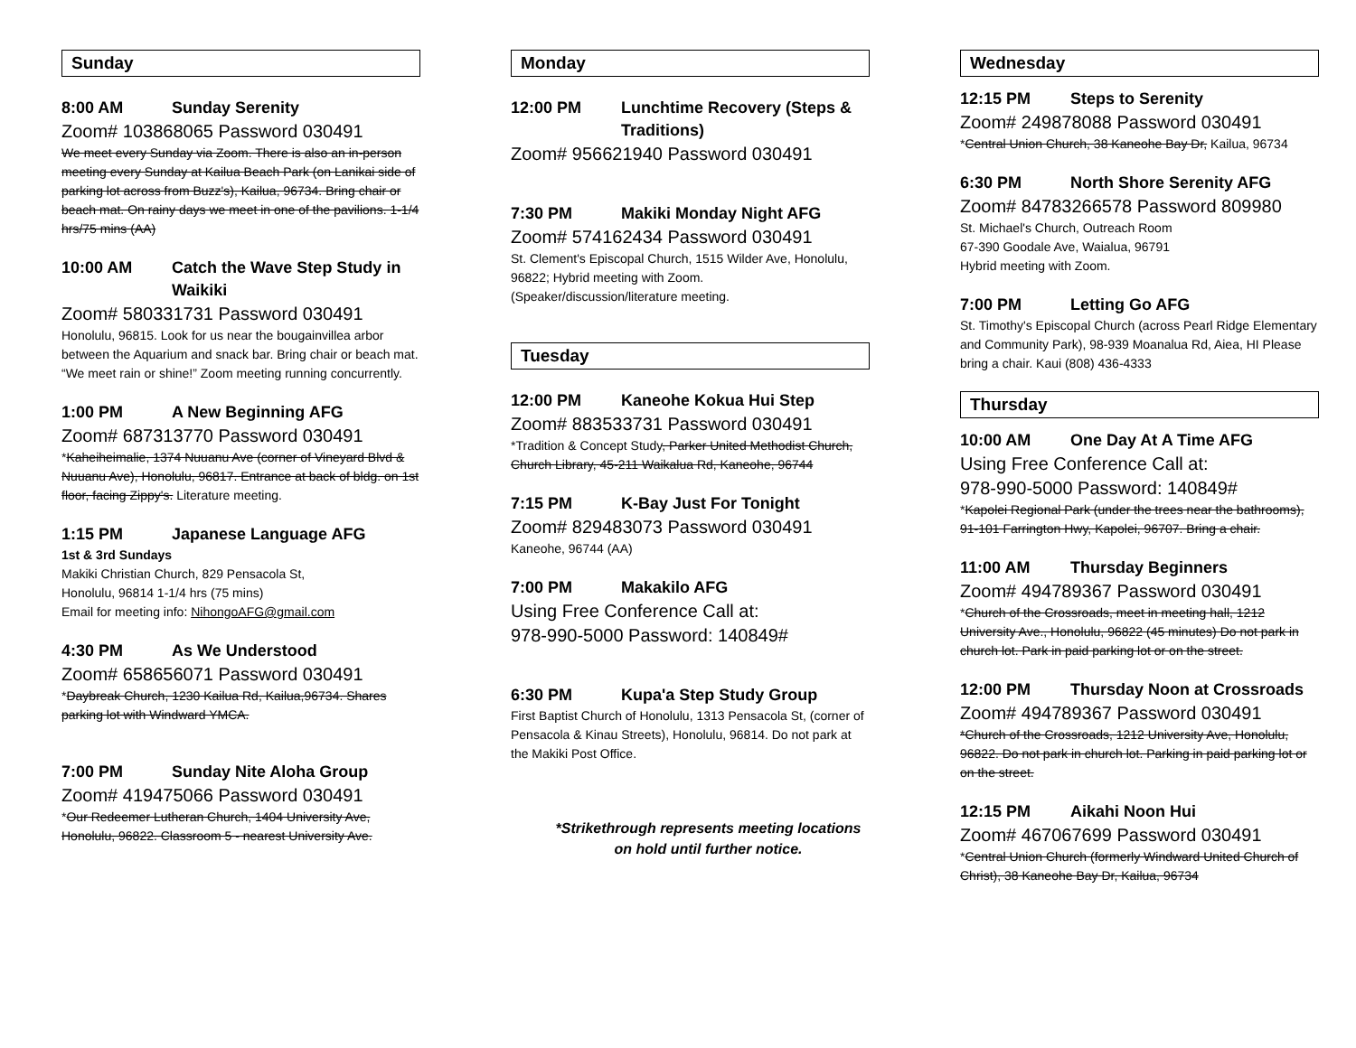Sunday
8:00 AM Sunday Serenity
Zoom# 103868065 Password 030491
We meet every Sunday via Zoom. There is also an in-person meeting every Sunday at Kailua Beach Park (on Lanikai side of parking lot across from Buzz's), Kailua, 96734. Bring chair or beach mat. On rainy days we meet in one of the pavilions. 1-1/4 hrs/75 mins (AA)
10:00 AM Catch the Wave Step Study in Waikiki
Zoom# 580331731 Password 030491
Honolulu, 96815. Look for us near the bougainvillea arbor between the Aquarium and snack bar. Bring chair or beach mat. “We meet rain or shine!” Zoom meeting running concurrently.
1:00 PM A New Beginning AFG
Zoom# 687313770 Password 030491
*Kaheiheimalie, 1374 Nuuanu Ave (corner of Vineyard Blvd & Nuuanu Ave), Honolulu, 96817. Entrance at back of bldg. on 1st floor, facing Zippy's. Literature meeting.
1:15 PM Japanese Language AFG
1st & 3rd Sundays
Makiki Christian Church, 829 Pensacola St,
Honolulu, 96814 1-1/4 hrs (75 mins)
Email for meeting info: NihongoAFG@gmail.com
4:30 PM As We Understood
Zoom# 658656071 Password 030491
*Daybreak Church, 1230 Kailua Rd, Kailua,96734. Shares parking lot with Windward YMCA.
7:00 PM Sunday Nite Aloha Group
Zoom# 419475066 Password 030491
*Our Redeemer Lutheran Church, 1404 University Ave, Honolulu, 96822. Classroom 5 - nearest University Ave.
Monday
12:00 PM Lunchtime Recovery (Steps & Traditions)
Zoom# 956621940 Password 030491
7:30 PM Makiki Monday Night AFG
Zoom# 574162434 Password 030491
St. Clement's Episcopal Church, 1515 Wilder Ave, Honolulu, 96822; Hybrid meeting with Zoom. (Speaker/discussion/literature meeting.
Tuesday
12:00 PM Kaneohe Kokua Hui Step
Zoom# 883533731 Password 030491
*Tradition & Concept Study, Parker United Methodist Church, Church Library, 45-211 Waikalua Rd, Kaneohe, 96744
7:15 PM K-Bay Just For Tonight
Zoom# 829483073 Password 030491
Kaneohe, 96744 (AA)
7:00 PM Makakilo AFG
Using Free Conference Call at:
978-990-5000 Password: 140849#
6:30 PM Kupa'a Step Study Group
First Baptist Church of Honolulu, 1313 Pensacola St, (corner of Pensacola & Kinau Streets), Honolulu, 96814. Do not park at the Makiki Post Office.
*Strikethrough represents meeting locations on hold until further notice.
Wednesday
12:15 PM Steps to Serenity
Zoom# 249878088 Password 030491
*Central Union Church, 38 Kaneohe Bay Dr, Kailua, 96734
6:30 PM North Shore Serenity AFG
Zoom# 84783266578 Password 809980
St. Michael's Church, Outreach Room
67-390 Goodale Ave, Waialua, 96791
Hybrid meeting with Zoom.
7:00 PM Letting Go AFG
St. Timothy's Episcopal Church (across Pearl Ridge Elementary and Community Park), 98-939 Moanalua Rd, Aiea, HI Please bring a chair. Kaui (808) 436-4333
Thursday
10:00 AM One Day At A Time AFG
Using Free Conference Call at:
978-990-5000 Password: 140849#
*Kapolei Regional Park (under the trees near the bathrooms), 91-101 Farrington Hwy, Kapolei, 96707. Bring a chair.
11:00 AM Thursday Beginners
Zoom# 494789367 Password 030491
*Church of the Crossroads, meet in meeting hall, 1212 University Ave., Honolulu, 96822 (45 minutes) Do not park in church lot. Park in paid parking lot or on the street.
12:00 PM Thursday Noon at Crossroads
Zoom# 494789367 Password 030491
*Church of the Crossroads, 1212 University Ave, Honolulu, 96822. Do not park in church lot. Parking in paid parking lot or on the street.
12:15 PM Aikahi Noon Hui
Zoom# 467067699 Password 030491
*Central Union Church (formerly Windward United Church of Christ), 38 Kaneohe Bay Dr, Kailua, 96734